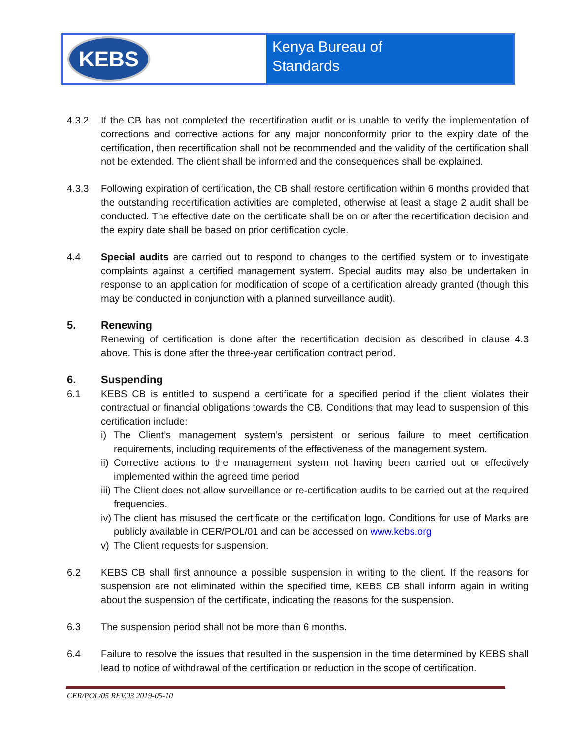KEBS
Kenya Bureau of
Standards
4.3.2 If the CB has not completed the recertification audit or is unable to verify the implementation of corrections and corrective actions for any major nonconformity prior to the expiry date of the certification, then recertification shall not be recommended and the validity of the certification shall not be extended. The client shall be informed and the consequences shall be explained.
4.3.3 Following expiration of certification, the CB shall restore certification within 6 months provided that the outstanding recertification activities are completed, otherwise at least a stage 2 audit shall be conducted. The effective date on the certificate shall be on or after the recertification decision and the expiry date shall be based on prior certification cycle.
4.4 Special audits are carried out to respond to changes to the certified system or to investigate complaints against a certified management system. Special audits may also be undertaken in response to an application for modification of scope of a certification already granted (though this may be conducted in conjunction with a planned surveillance audit).
5. Renewing
Renewing of certification is done after the recertification decision as described in clause 4.3 above. This is done after the three-year certification contract period.
6. Suspending
6.1 KEBS CB is entitled to suspend a certificate for a specified period if the client violates their contractual or financial obligations towards the CB. Conditions that may lead to suspension of this certification include:
i) The Client’s management system’s persistent or serious failure to meet certification requirements, including requirements of the effectiveness of the management system.
ii) Corrective actions to the management system not having been carried out or effectively implemented within the agreed time period
iii) The Client does not allow surveillance or re-certification audits to be carried out at the required frequencies.
iv) The client has misused the certificate or the certification logo. Conditions for use of Marks are publicly available in CER/POL/01 and can be accessed on www.kebs.org
v) The Client requests for suspension.
6.2 KEBS CB shall first announce a possible suspension in writing to the client. If the reasons for suspension are not eliminated within the specified time, KEBS CB shall inform again in writing about the suspension of the certificate, indicating the reasons for the suspension.
6.3 The suspension period shall not be more than 6 months.
6.4 Failure to resolve the issues that resulted in the suspension in the time determined by KEBS shall lead to notice of withdrawal of the certification or reduction in the scope of certification.
CER/POL/05 REV.03 2019-05-10